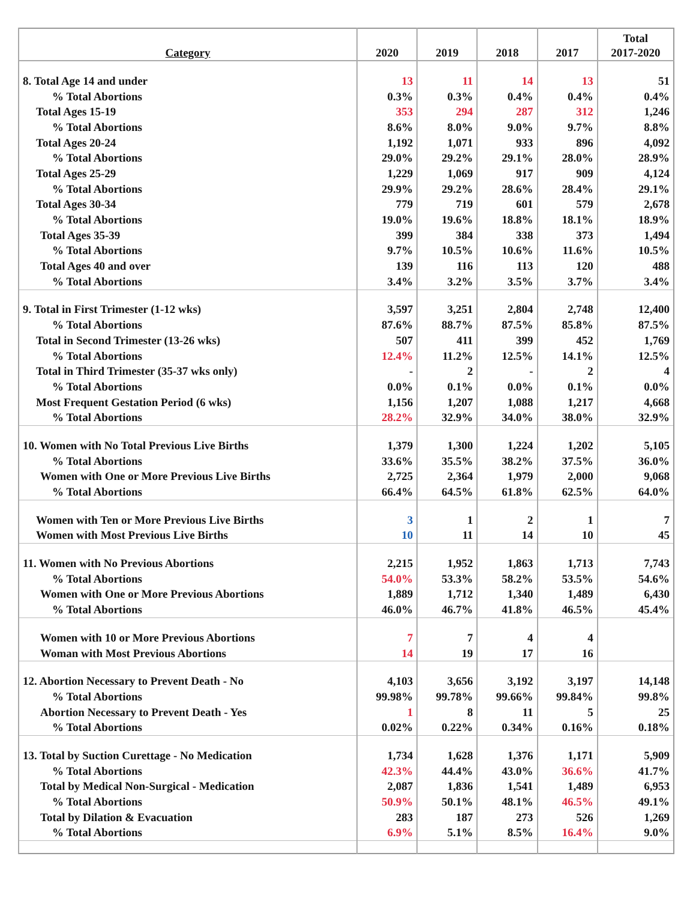| Category | 2020 | 2019 | 2018 | 2017 | Total 2017-2020 |
| --- | --- | --- | --- | --- | --- |
| 8. Total Age 14 and under | 13 | 11 | 14 | 13 | 51 |
| % Total Abortions | 0.3% | 0.3% | 0.4% | 0.4% | 0.4% |
| Total Ages 15-19 | 353 | 294 | 287 | 312 | 1,246 |
| % Total Abortions | 8.6% | 8.0% | 9.0% | 9.7% | 8.8% |
| Total Ages 20-24 | 1,192 | 1,071 | 933 | 896 | 4,092 |
| % Total Abortions | 29.0% | 29.2% | 29.1% | 28.0% | 28.9% |
| Total Ages 25-29 | 1,229 | 1,069 | 917 | 909 | 4,124 |
| % Total Abortions | 29.9% | 29.2% | 28.6% | 28.4% | 29.1% |
| Total Ages 30-34 | 779 | 719 | 601 | 579 | 2,678 |
| % Total Abortions | 19.0% | 19.6% | 18.8% | 18.1% | 18.9% |
| Total Ages 35-39 | 399 | 384 | 338 | 373 | 1,494 |
| % Total Abortions | 9.7% | 10.5% | 10.6% | 11.6% | 10.5% |
| Total Ages 40 and over | 139 | 116 | 113 | 120 | 488 |
| % Total Abortions | 3.4% | 3.2% | 3.5% | 3.7% | 3.4% |
| 9. Total in First Trimester (1-12 wks) | 3,597 | 3,251 | 2,804 | 2,748 | 12,400 |
| % Total Abortions | 87.6% | 88.7% | 87.5% | 85.8% | 87.5% |
| Total in Second Trimester (13-26 wks) | 507 | 411 | 399 | 452 | 1,769 |
| % Total Abortions | 12.4% | 11.2% | 12.5% | 14.1% | 12.5% |
| Total in Third Trimester (35-37 wks only) | - | 2 | - | 2 | 4 |
| % Total Abortions | 0.0% | 0.1% | 0.0% | 0.1% | 0.0% |
| Most Frequent Gestation Period (6 wks) | 1,156 | 1,207 | 1,088 | 1,217 | 4,668 |
| % Total Abortions | 28.2% | 32.9% | 34.0% | 38.0% | 32.9% |
| 10. Women with No Total Previous Live Births | 1,379 | 1,300 | 1,224 | 1,202 | 5,105 |
| % Total Abortions | 33.6% | 35.5% | 38.2% | 37.5% | 36.0% |
| Women with One or More Previous Live Births | 2,725 | 2,364 | 1,979 | 2,000 | 9,068 |
| % Total Abortions | 66.4% | 64.5% | 61.8% | 62.5% | 64.0% |
| Women with Ten or More Previous Live Births | 3 | 1 | 2 | 1 | 7 |
| Women with Most Previous Live Births | 10 | 11 | 14 | 10 | 45 |
| 11. Women with No Previous Abortions | 2,215 | 1,952 | 1,863 | 1,713 | 7,743 |
| % Total Abortions | 54.0% | 53.3% | 58.2% | 53.5% | 54.6% |
| Women with One or More Previous Abortions | 1,889 | 1,712 | 1,340 | 1,489 | 6,430 |
| % Total Abortions | 46.0% | 46.7% | 41.8% | 46.5% | 45.4% |
| Women with 10 or More Previous Abortions | 7 | 7 | 4 | 4 | |
| Woman with Most Previous Abortions | 14 | 19 | 17 | 16 | |
| 12. Abortion Necessary to Prevent Death - No | 4,103 | 3,656 | 3,192 | 3,197 | 14,148 |
| % Total Abortions | 99.98% | 99.78% | 99.66% | 99.84% | 99.8% |
| Abortion Necessary to Prevent Death - Yes | 1 | 8 | 11 | 5 | 25 |
| % Total Abortions | 0.02% | 0.22% | 0.34% | 0.16% | 0.18% |
| 13. Total by Suction Curettage - No Medication | 1,734 | 1,628 | 1,376 | 1,171 | 5,909 |
| % Total Abortions | 42.3% | 44.4% | 43.0% | 36.6% | 41.7% |
| Total by Medical Non-Surgical - Medication | 2,087 | 1,836 | 1,541 | 1,489 | 6,953 |
| % Total Abortions | 50.9% | 50.1% | 48.1% | 46.5% | 49.1% |
| Total by Dilation & Evacuation | 283 | 187 | 273 | 526 | 1,269 |
| % Total Abortions | 6.9% | 5.1% | 8.5% | 16.4% | 9.0% |